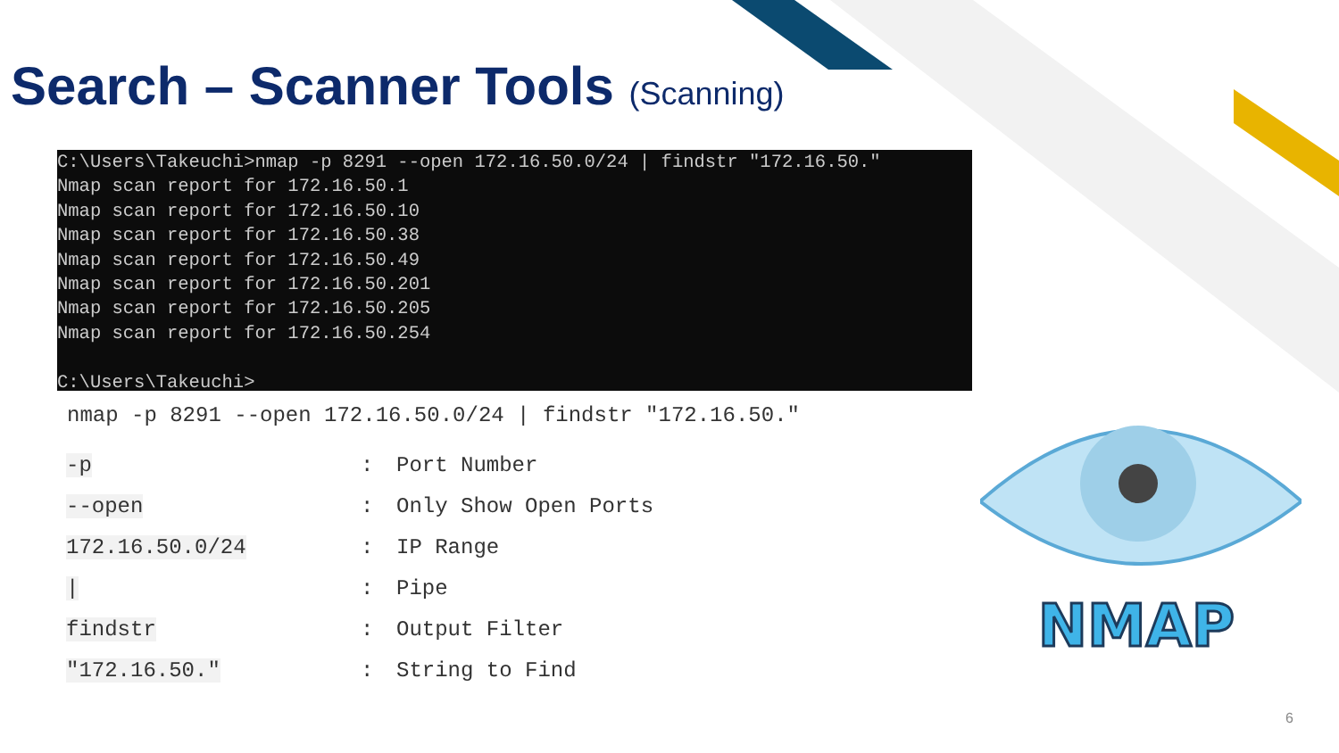Search – Scanner Tools (Scanning)
C:\Users\Takeuchi>nmap -p 8291 --open 172.16.50.0/24 | findstr "172.16.50."
Nmap scan report for 172.16.50.1
Nmap scan report for 172.16.50.10
Nmap scan report for 172.16.50.38
Nmap scan report for 172.16.50.49
Nmap scan report for 172.16.50.201
Nmap scan report for 172.16.50.205
Nmap scan report for 172.16.50.254

C:\Users\Takeuchi>
nmap -p 8291 --open 172.16.50.0/24 | findstr "172.16.50."
| -p | : | Port Number |
| --open | : | Only Show Open Ports |
| 172.16.50.0/24 | : | IP Range |
| / | : | Pipe |
| findstr | : | Output Filter |
| "172.16.50." | : | String to Find |
NMAP
6